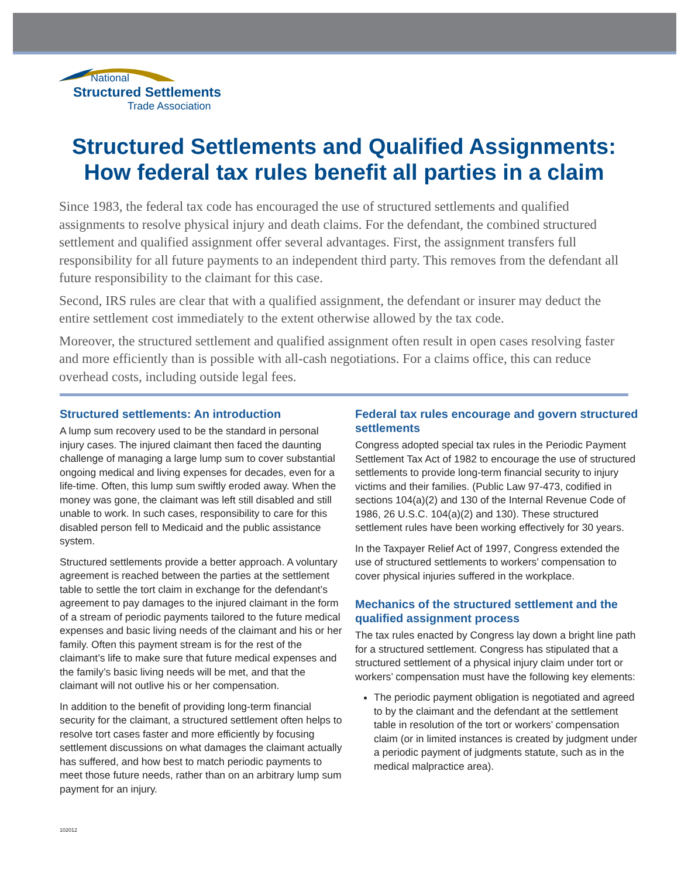National
Structured Settlements
Trade Association
Structured Settlements and Qualified Assignments:
How federal tax rules benefit all parties in a claim
Since 1983, the federal tax code has encouraged the use of structured settlements and qualified assignments to resolve physical injury and death claims. For the defendant, the combined structured settlement and qualified assignment offer several advantages. First, the assignment transfers full responsibility for all future payments to an independent third party. This removes from the defendant all future responsibility to the claimant for this case.
Second, IRS rules are clear that with a qualified assignment, the defendant or insurer may deduct the entire settlement cost immediately to the extent otherwise allowed by the tax code.
Moreover, the structured settlement and qualified assignment often result in open cases resolving faster and more efficiently than is possible with all-cash negotiations. For a claims office, this can reduce overhead costs, including outside legal fees.
Structured settlements: An introduction
A lump sum recovery used to be the standard in personal injury cases. The injured claimant then faced the daunting challenge of managing a large lump sum to cover substantial ongoing medical and living expenses for decades, even for a life-time. Often, this lump sum swiftly eroded away. When the money was gone, the claimant was left still disabled and still unable to work. In such cases, responsibility to care for this disabled person fell to Medicaid and the public assistance system.
Structured settlements provide a better approach. A voluntary agreement is reached between the parties at the settlement table to settle the tort claim in exchange for the defendant’s agreement to pay damages to the injured claimant in the form of a stream of periodic payments tailored to the future medical expenses and basic living needs of the claimant and his or her family. Often this payment stream is for the rest of the claimant’s life to make sure that future medical expenses and the family’s basic living needs will be met, and that the claimant will not outlive his or her compensation.
In addition to the benefit of providing long-term financial security for the claimant, a structured settlement often helps to resolve tort cases faster and more efficiently by focusing settlement discussions on what damages the claimant actually has suffered, and how best to match periodic payments to meet those future needs, rather than on an arbitrary lump sum payment for an injury.
Federal tax rules encourage and govern structured settlements
Congress adopted special tax rules in the Periodic Payment Settlement Tax Act of 1982 to encourage the use of structured settlements to provide long-term financial security to injury victims and their families. (Public Law 97-473, codified in sections 104(a)(2) and 130 of the Internal Revenue Code of 1986, 26 U.S.C. 104(a)(2) and 130). These structured settlement rules have been working effectively for 30 years.
In the Taxpayer Relief Act of 1997, Congress extended the use of structured settlements to workers’ compensation to cover physical injuries suffered in the workplace.
Mechanics of the structured settlement and the qualified assignment process
The tax rules enacted by Congress lay down a bright line path for a structured settlement. Congress has stipulated that a structured settlement of a physical injury claim under tort or workers’ compensation must have the following key elements:
The periodic payment obligation is negotiated and agreed to by the claimant and the defendant at the settlement table in resolution of the tort or workers’ compensation claim (or in limited instances is created by judgment under a periodic payment of judgments statute, such as in the medical malpractice area).
102012